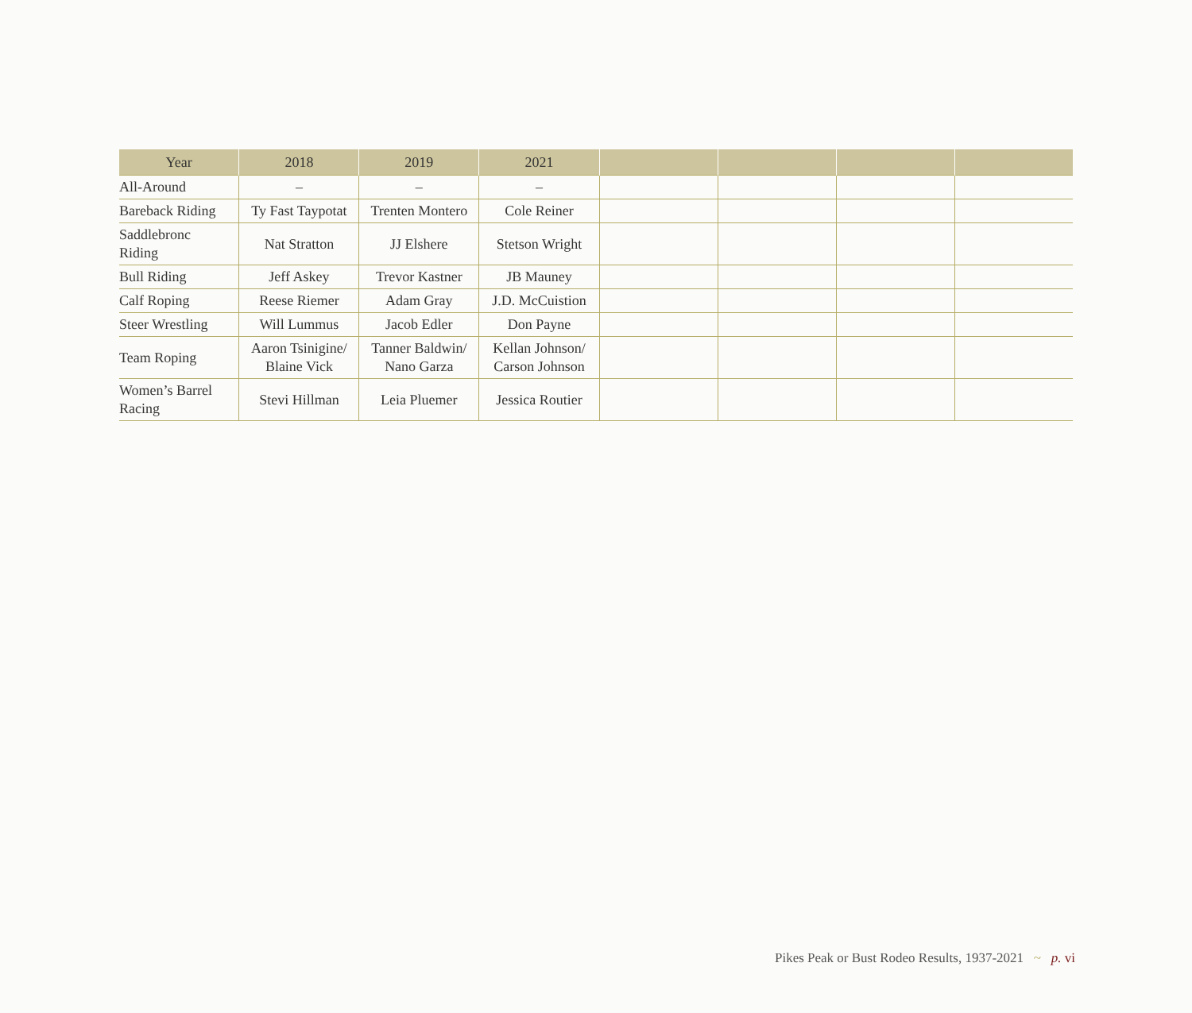| Year | 2018 | 2019 | 2021 | | | | |
| --- | --- | --- | --- | --- | --- | --- | --- |
| All-Around | – | – | – | | | | |
| Bareback Riding | Ty Fast Taypotat | Trenten Montero | Cole Reiner | | | | |
| Saddlebronc Riding | Nat Stratton | JJ Elshere | Stetson Wright | | | | |
| Bull Riding | Jeff Askey | Trevor Kastner | JB Mauney | | | | |
| Calf Roping | Reese Riemer | Adam Gray | J.D. McCuistion | | | | |
| Steer Wrestling | Will Lummus | Jacob Edler | Don Payne | | | | |
| Team Roping | Aaron Tsinigine/ Blaine Vick | Tanner Baldwin/ Nano Garza | Kellan Johnson/ Carson Johnson | | | | |
| Women’s Barrel Racing | Stevi Hillman | Leia Pluemer | Jessica Routier | | | | |
Pikes Peak or Bust Rodeo Results, 1937-2021 ~ p. vi